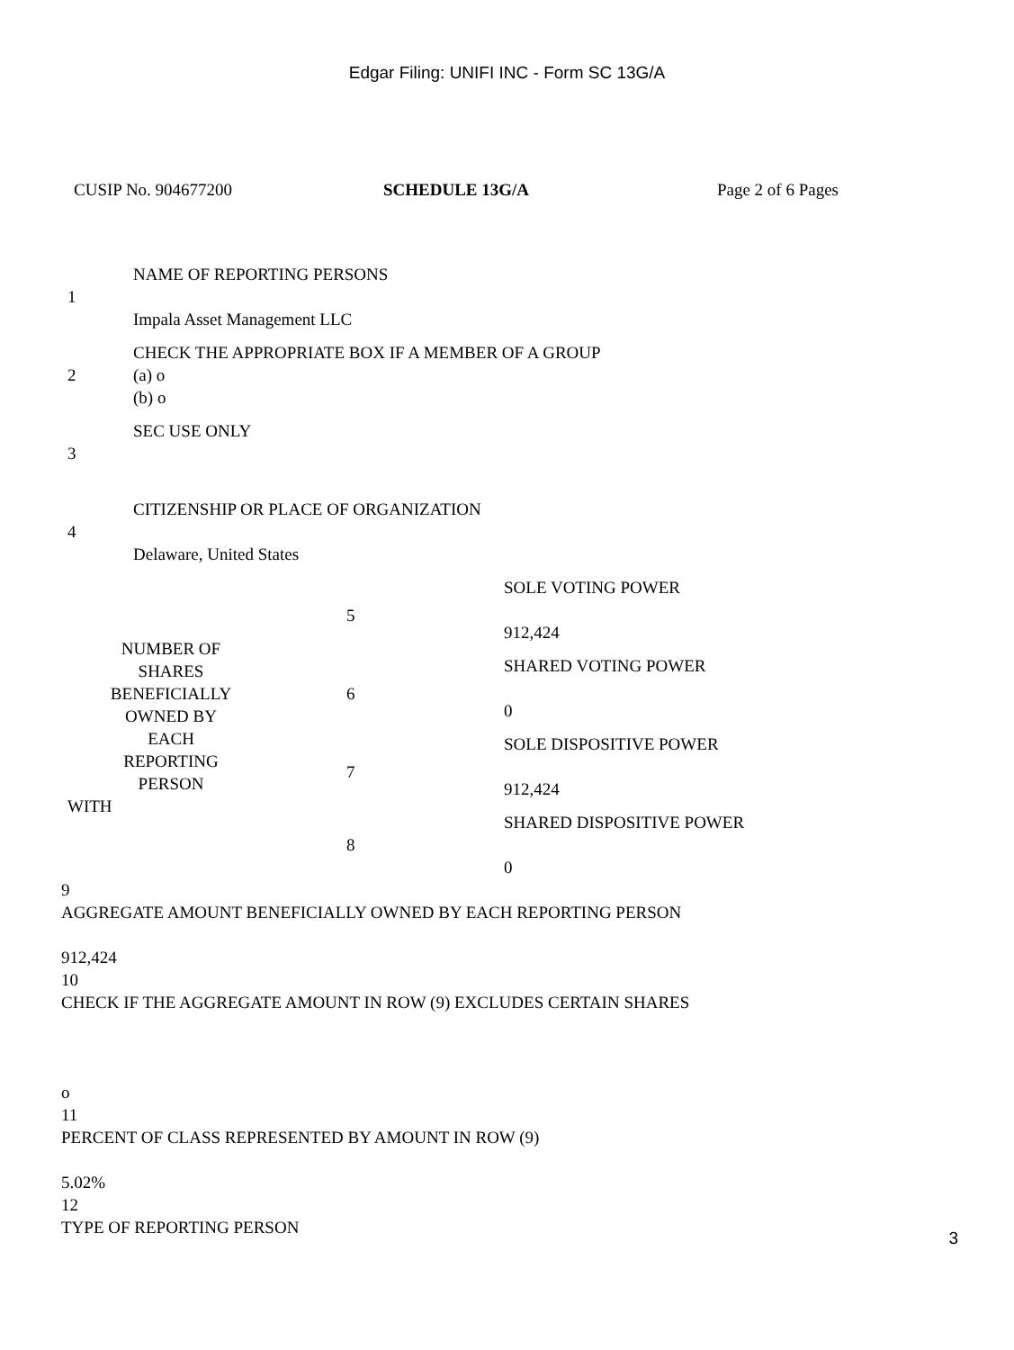Edgar Filing: UNIFI INC - Form SC 13G/A
CUSIP No. 904677200 SCHEDULE 13G/A Page 2 of 6 Pages
| 1 | NAME OF REPORTING PERSONS Impala Asset Management LLC |
| 2 | CHECK THE APPROPRIATE BOX IF A MEMBER OF A GROUP (a) o (b) o |
| 3 | SEC USE ONLY |
| 4 | CITIZENSHIP OR PLACE OF ORGANIZATION Delaware, United States |
| NUMBER OF SHARES BENEFICIALLY OWNED BY EACH REPORTING PERSON WITH | 5 | SOLE VOTING POWER 912,424 |
| | 6 | SHARED VOTING POWER 0 |
| | 7 | SOLE DISPOSITIVE POWER 912,424 |
| | 8 | SHARED DISPOSITIVE POWER 0 |
9
AGGREGATE AMOUNT BENEFICIALLY OWNED BY EACH REPORTING PERSON
912,424
10
CHECK IF THE AGGREGATE AMOUNT IN ROW (9) EXCLUDES CERTAIN SHARES
o
11
PERCENT OF CLASS REPRESENTED BY AMOUNT IN ROW (9)
5.02%
12
TYPE OF REPORTING PERSON
3